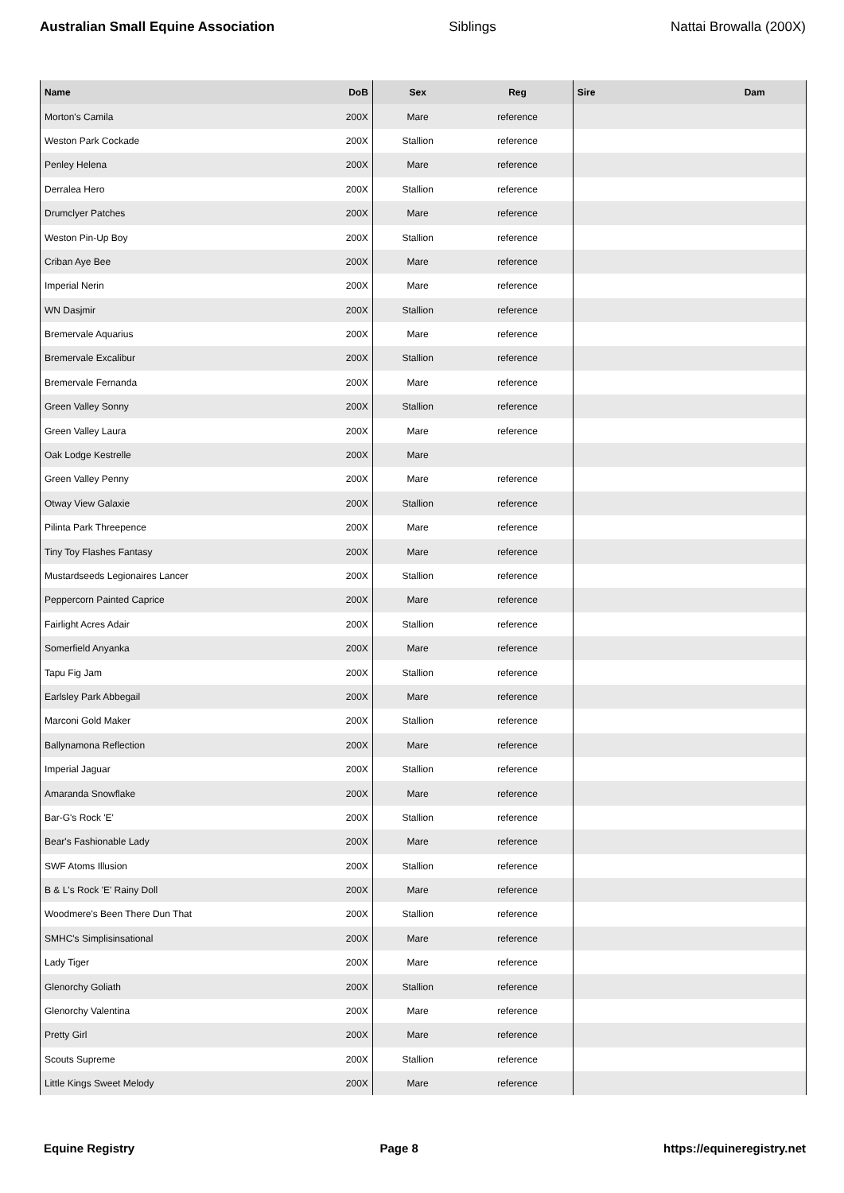Australian Small Equine Association Siblings Nattai Browalla (200X)
| Name | DoB | Sex | Reg | Sire | Dam |
| --- | --- | --- | --- | --- | --- |
| Morton's Camila | 200X | Mare | reference | | |
| Weston Park Cockade | 200X | Stallion | reference | | |
| Penley Helena | 200X | Mare | reference | | |
| Derralea Hero | 200X | Stallion | reference | | |
| Drumclyer Patches | 200X | Mare | reference | | |
| Weston Pin-Up Boy | 200X | Stallion | reference | | |
| Criban Aye Bee | 200X | Mare | reference | | |
| Imperial Nerin | 200X | Mare | reference | | |
| WN Dasjmir | 200X | Stallion | reference | | |
| Bremervale Aquarius | 200X | Mare | reference | | |
| Bremervale Excalibur | 200X | Stallion | reference | | |
| Bremervale Fernanda | 200X | Mare | reference | | |
| Green Valley Sonny | 200X | Stallion | reference | | |
| Green Valley Laura | 200X | Mare | reference | | |
| Oak Lodge Kestrelle | 200X | Mare | | | |
| Green Valley Penny | 200X | Mare | reference | | |
| Otway View Galaxie | 200X | Stallion | reference | | |
| Pilinta Park Threepence | 200X | Mare | reference | | |
| Tiny Toy Flashes Fantasy | 200X | Mare | reference | | |
| Mustardseeds Legionaires Lancer | 200X | Stallion | reference | | |
| Peppercorn Painted Caprice | 200X | Mare | reference | | |
| Fairlight Acres Adair | 200X | Stallion | reference | | |
| Somerfield Anyanka | 200X | Mare | reference | | |
| Tapu Fig Jam | 200X | Stallion | reference | | |
| Earlsley Park Abbegail | 200X | Mare | reference | | |
| Marconi Gold Maker | 200X | Stallion | reference | | |
| Ballynamona Reflection | 200X | Mare | reference | | |
| Imperial Jaguar | 200X | Stallion | reference | | |
| Amaranda Snowflake | 200X | Mare | reference | | |
| Bar-G's Rock 'E' | 200X | Stallion | reference | | |
| Bear's Fashionable Lady | 200X | Mare | reference | | |
| SWF Atoms Illusion | 200X | Stallion | reference | | |
| B & L's Rock 'E' Rainy Doll | 200X | Mare | reference | | |
| Woodmere's Been There Dun That | 200X | Stallion | reference | | |
| SMHC's Simplisinsational | 200X | Mare | reference | | |
| Lady Tiger | 200X | Mare | reference | | |
| Glenorchy Goliath | 200X | Stallion | reference | | |
| Glenorchy Valentina | 200X | Mare | reference | | |
| Pretty Girl | 200X | Mare | reference | | |
| Scouts Supreme | 200X | Stallion | reference | | |
| Little Kings Sweet Melody | 200X | Mare | reference | | |
Equine Registry Page 8 https://equineregistry.net